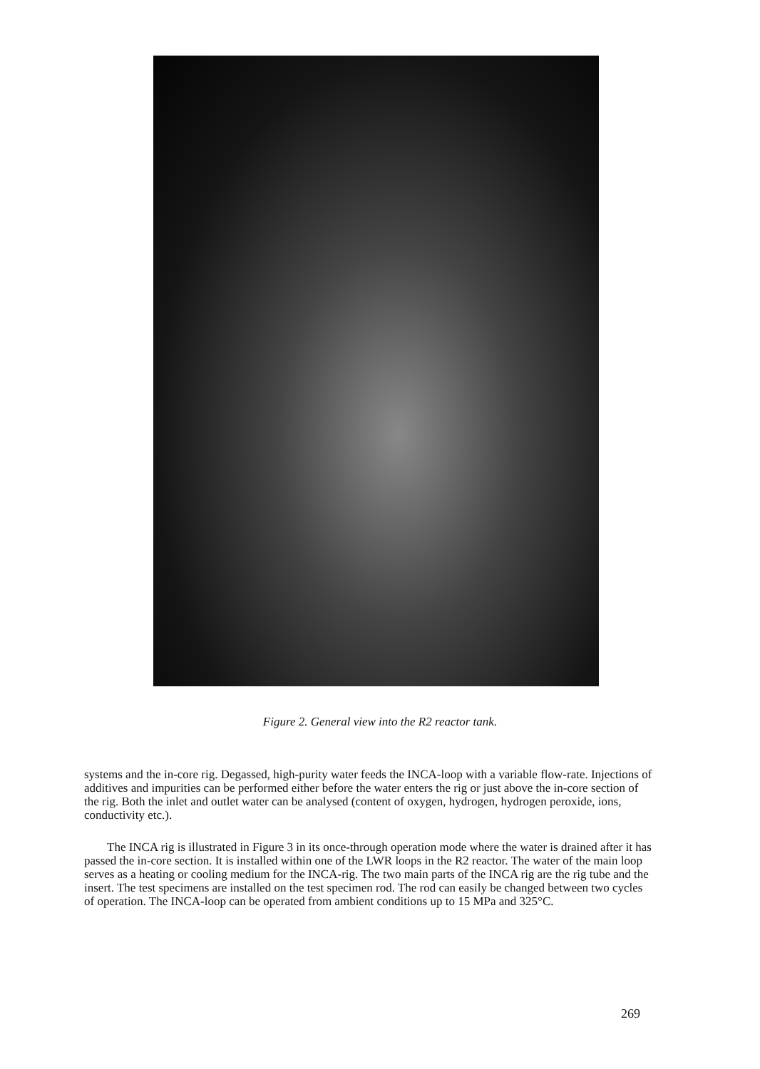Figure 2. General view into the R2 reactor tank.
systems and the in-core rig. Degassed, high-purity water feeds the INCA-loop with a variable flow-rate. Injections of additives and impurities can be performed either before the water enters the rig or just above the in-core section of the rig. Both the inlet and outlet water can be analysed (content of oxygen, hydrogen, hydrogen peroxide, ions, conductivity etc.).
The INCA rig is illustrated in Figure 3 in its once-through operation mode where the water is drained after it has passed the in-core section. It is installed within one of the LWR loops in the R2 reactor. The water of the main loop serves as a heating or cooling medium for the INCA-rig. The two main parts of the INCA rig are the rig tube and the insert. The test specimens are installed on the test specimen rod. The rod can easily be changed between two cycles of operation. The INCA-loop can be operated from ambient conditions up to 15 MPa and 325°C.
269